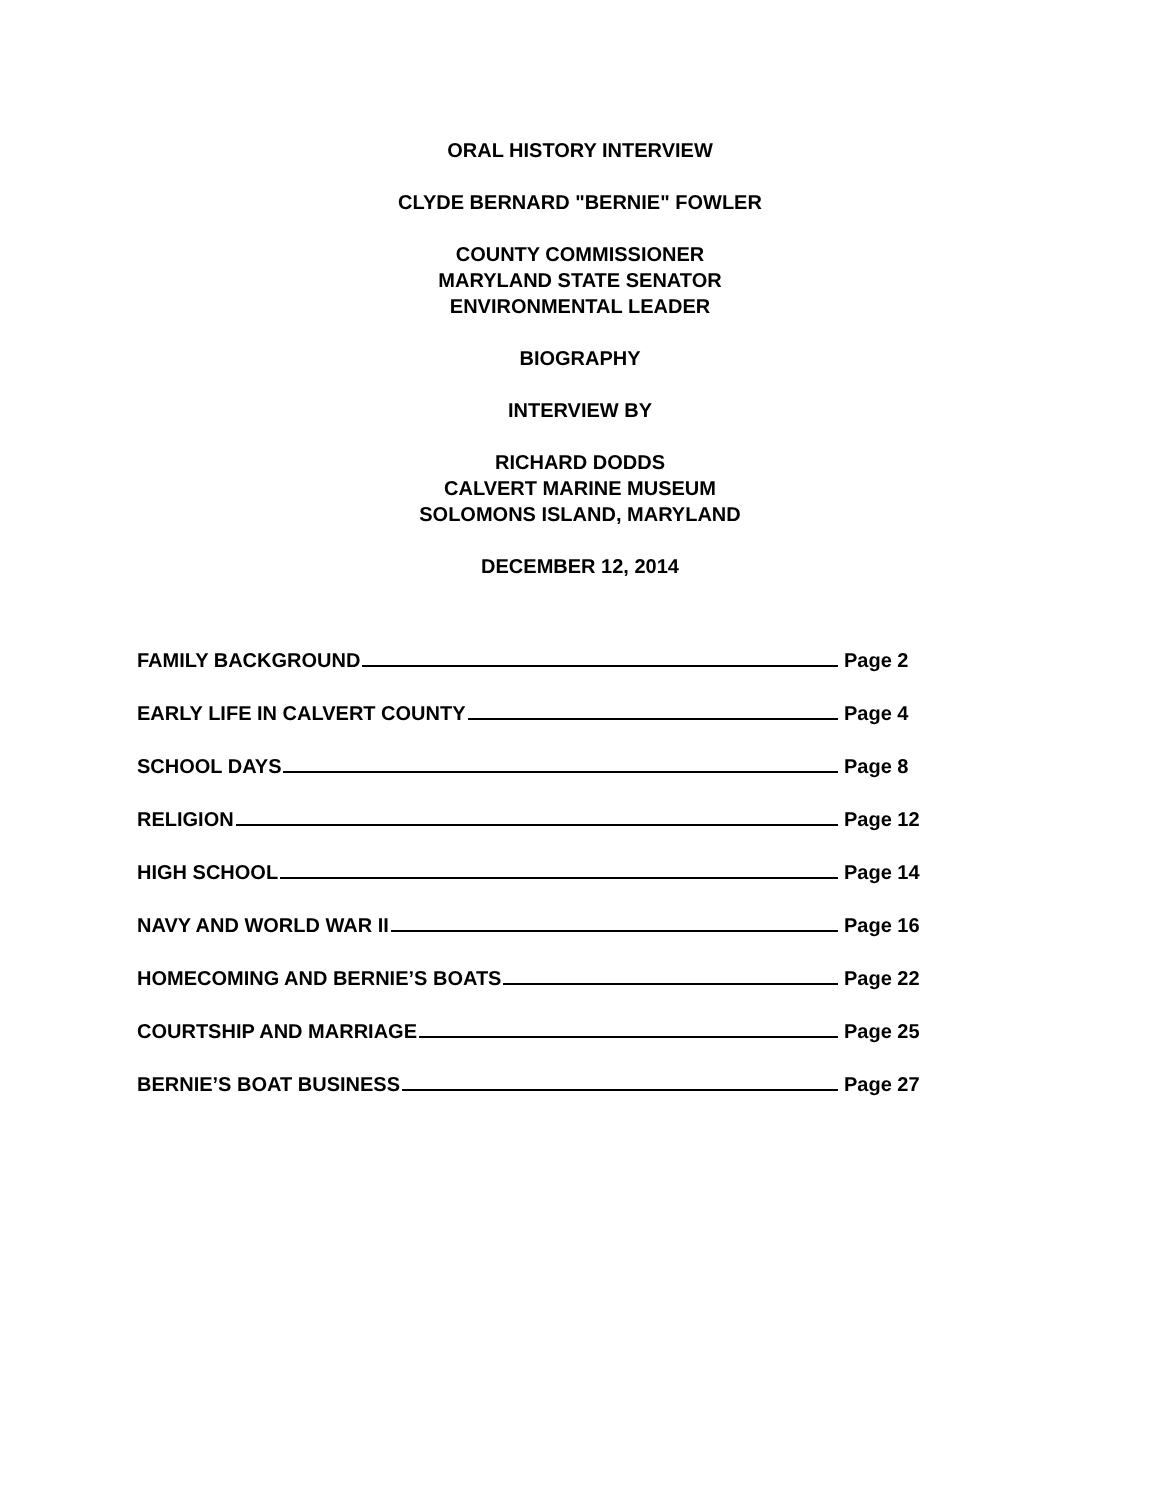ORAL HISTORY INTERVIEW
CLYDE BERNARD "BERNIE" FOWLER
COUNTY COMMISSIONER
MARYLAND STATE SENATOR
ENVIRONMENTAL LEADER
BIOGRAPHY
INTERVIEW BY
RICHARD DODDS
CALVERT MARINE MUSEUM
SOLOMONS ISLAND, MARYLAND
DECEMBER 12, 2014
FAMILY BACKGROUND Page 2
EARLY LIFE IN CALVERT COUNTY Page 4
SCHOOL DAYS Page 8
RELIGION Page 12
HIGH SCHOOL Page 14
NAVY AND WORLD WAR II Page 16
HOMECOMING AND BERNIE’S BOATS Page 22
COURTSHIP AND MARRIAGE Page 25
BERNIE’S BOAT BUSINESS Page 27